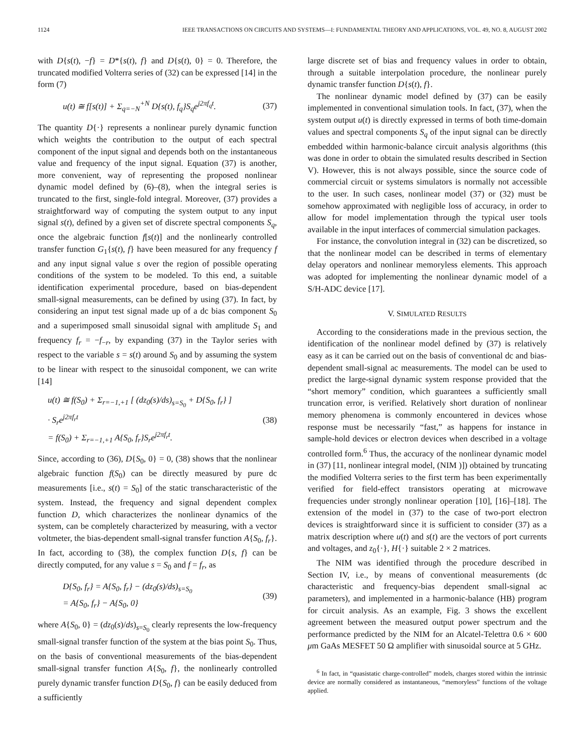1124 IEEE TRANSACTIONS ON CIRCUITS AND SYSTEMS—I: FUNDAMENTAL THEORY AND APPLICATIONS, VOL. 49, NO. 8, AUGUST 2002
with D{s(t), −f} = D*{s(t), f} and D{s(t), 0} = 0. Therefore, the truncated modified Volterra series of (32) can be expressed [14] in the form (7)
u(t) ≅ f[s(t)] + Σ<sub>q=−N</sub><sup>+N</sup> D{s(t), f<sub>q</sub>}S<sub>q</sub>e<sup>j2πf<sub>q</sub>t</sup>. (37)
The quantity D{·} represents a nonlinear purely dynamic function which weights the contribution to the output of each spectral component of the input signal and depends both on the instantaneous value and frequency of the input signal. Equation (37) is another, more convenient, way of representing the proposed nonlinear dynamic model defined by (6)–(8), when the integral series is truncated to the first, single-fold integral. Moreover, (37) provides a straightforward way of computing the system output to any input signal s(t), defined by a given set of discrete spectral components S<sub>q</sub>, once the algebraic function f[s(t)] and the nonlinearly controlled transfer function G<sub>1</sub>{s(t), f} have been measured for any frequency f and any input signal value s over the region of possible operating conditions of the system to be modeled. To this end, a suitable identification experimental procedure, based on bias-dependent small-signal measurements, can be defined by using (37). In fact, by considering an input test signal made up of a dc bias component S<sub>0</sub> and a superimposed small sinusoidal signal with amplitude S<sub>1</sub> and frequency f<sub>r</sub> = −f<sub>−r</sub>, by expanding (37) in the Taylor series with respect to the variable s = s(t) around S<sub>0</sub> and by assuming the system to be linear with respect to the sinusoidal component, we can write [14]
u(t) ≅ f(S<sub>0</sub>) + Σ<sub>r=−1,+1</sub> [ (dz<sub>0</sub>(s)/ds)<sub>s=S<sub>0</sub></sub> + D{S<sub>0</sub>, f<sub>r</sub>} ]
· S<sub>r</sub>e<sup>j2πf<sub>r</sub>t</sup>
= f(S<sub>0</sub>) + Σ<sub>r=−1,+1</sub> A{S<sub>0</sub>, f<sub>r</sub>}S<sub>r</sub>e<sup>j2πf<sub>r</sub>t</sup>. (38)
Since, according to (36), D{S<sub>0</sub>, 0} = 0, (38) shows that the nonlinear algebraic function f(S<sub>0</sub>) can be directly measured by pure dc measurements [i.e., s(t) = S<sub>0</sub>] of the static transcharacteristic of the system. Instead, the frequency and signal dependent complex function D, which characterizes the nonlinear dynamics of the system, can be completely characterized by measuring, with a vector voltmeter, the bias-dependent small-signal transfer function A{S<sub>0</sub>, f<sub>r</sub>}. In fact, according to (38), the complex function D{s, f} can be directly computed, for any value s = S<sub>0</sub> and f = f<sub>r</sub>, as
D{S<sub>0</sub>, f<sub>r</sub>} = A{S<sub>0</sub>, f<sub>r</sub>} − (dz<sub>0</sub>(s)/ds)<sub>s=S<sub>0</sub></sub>
= A{S<sub>0</sub>, f<sub>r</sub>} − A{S<sub>0</sub>, 0} (39)
where A{S<sub>0</sub>, 0} = (dz<sub>0</sub>(s)/ds)<sub>s=S<sub>0</sub></sub> clearly represents the low-frequency small-signal transfer function of the system at the bias point S<sub>0</sub>. Thus, on the basis of conventional measurements of the bias-dependent small-signal transfer function A{S<sub>0</sub>, f}, the nonlinearly controlled purely dynamic transfer function D{S<sub>0</sub>, f} can be easily deduced from a sufficiently
large discrete set of bias and frequency values in order to obtain, through a suitable interpolation procedure, the nonlinear purely dynamic transfer function D{s(t), f}.
The nonlinear dynamic model defined by (37) can be easily implemented in conventional simulation tools. In fact, (37), when the system output u(t) is directly expressed in terms of both time-domain values and spectral components S<sub>q</sub> of the input signal can be directly embedded within harmonic-balance circuit analysis algorithms (this was done in order to obtain the simulated results described in Section V). However, this is not always possible, since the source code of commercial circuit or systems simulators is normally not accessible to the user. In such cases, nonlinear model (37) or (32) must be somehow approximated with negligible loss of accuracy, in order to allow for model implementation through the typical user tools available in the input interfaces of commercial simulation packages.
For instance, the convolution integral in (32) can be discretized, so that the nonlinear model can be described in terms of elementary delay operators and nonlinear memoryless elements. This approach was adopted for implementing the nonlinear dynamic model of a S/H-ADC device [17].
V. SIMULATED RESULTS
According to the considerations made in the previous section, the identification of the nonlinear model defined by (37) is relatively easy as it can be carried out on the basis of conventional dc and bias-dependent small-signal ac measurements. The model can be used to predict the large-signal dynamic system response provided that the “short memory” condition, which guarantees a sufficiently small truncation error, is verified. Relatively short duration of nonlinear memory phenomena is commonly encountered in devices whose response must be necessarily “fast,” as happens for instance in sample-hold devices or electron devices when described in a voltage controlled form.<sup>6</sup> Thus, the accuracy of the nonlinear dynamic model in (37) [11, nonlinear integral model, (NIM )]) obtained by truncating the modified Volterra series to the first term has been experimentally verified for field-effect transistors operating at microwave frequencies under strongly nonlinear operation [10], [16]–[18]. The extension of the model in (37) to the case of two-port electron devices is straightforward since it is sufficient to consider (37) as a matrix description where u(t) and s(t) are the vectors of port currents and voltages, and z<sub>0</sub>{·}, H{·} suitable 2 × 2 matrices.
The NIM was identified through the procedure described in Section IV, i.e., by means of conventional measurements (dc characteristic and frequency-bias dependent small-signal ac parameters), and implemented in a harmonic-balance (HB) program for circuit analysis. As an example, Fig. 3 shows the excellent agreement between the measured output power spectrum and the performance predicted by the NIM for an Alcatel-Telettra 0.6 × 600 μm GaAs MESFET 50 Ω amplifier with sinusoidal source at 5 GHz.
<sup>6</sup> In fact, in “quasistatic charge-controlled” models, charges stored within the intrinsic device are normally considered as instantaneous, “memoryless” functions of the voltage applied.